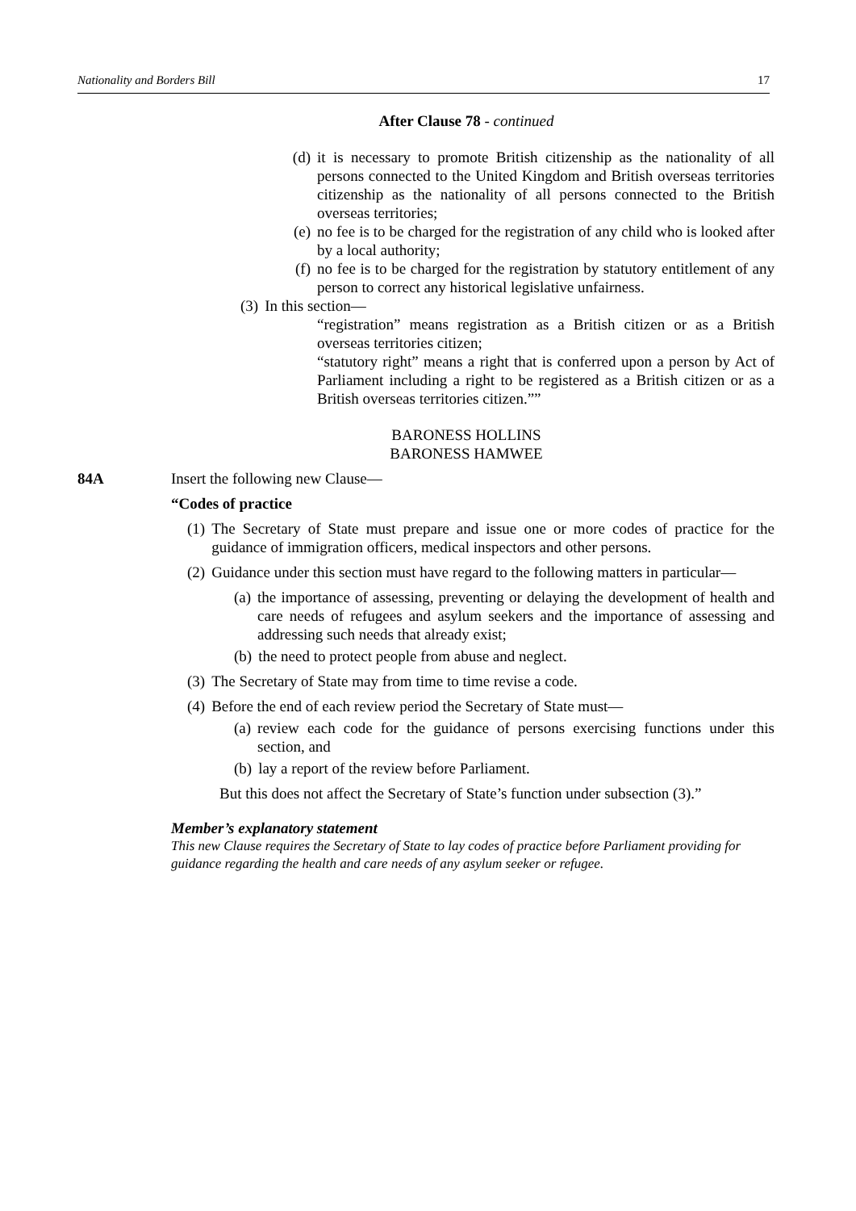Nationality and Borders Bill 17
After Clause 78 - continued
(d) it is necessary to promote British citizenship as the nationality of all persons connected to the United Kingdom and British overseas territories citizenship as the nationality of all persons connected to the British overseas territories;
(e) no fee is to be charged for the registration of any child who is looked after by a local authority;
(f) no fee is to be charged for the registration by statutory entitlement of any person to correct any historical legislative unfairness.
(3) In this section—
“registration” means registration as a British citizen or as a British overseas territories citizen;
“statutory right” means a right that is conferred upon a person by Act of Parliament including a right to be registered as a British citizen or as a British overseas territories citizen.””
BARONESS HOLLINS
BARONESS HAMWEE
84A Insert the following new Clause—
“Codes of practice
(1) The Secretary of State must prepare and issue one or more codes of practice for the guidance of immigration officers, medical inspectors and other persons.
(2) Guidance under this section must have regard to the following matters in particular—
(a) the importance of assessing, preventing or delaying the development of health and care needs of refugees and asylum seekers and the importance of assessing and addressing such needs that already exist;
(b) the need to protect people from abuse and neglect.
(3) The Secretary of State may from time to time revise a code.
(4) Before the end of each review period the Secretary of State must—
(a) review each code for the guidance of persons exercising functions under this section, and
(b) lay a report of the review before Parliament.
But this does not affect the Secretary of State’s function under subsection (3).”
Member’s explanatory statement
This new Clause requires the Secretary of State to lay codes of practice before Parliament providing for guidance regarding the health and care needs of any asylum seeker or refugee.